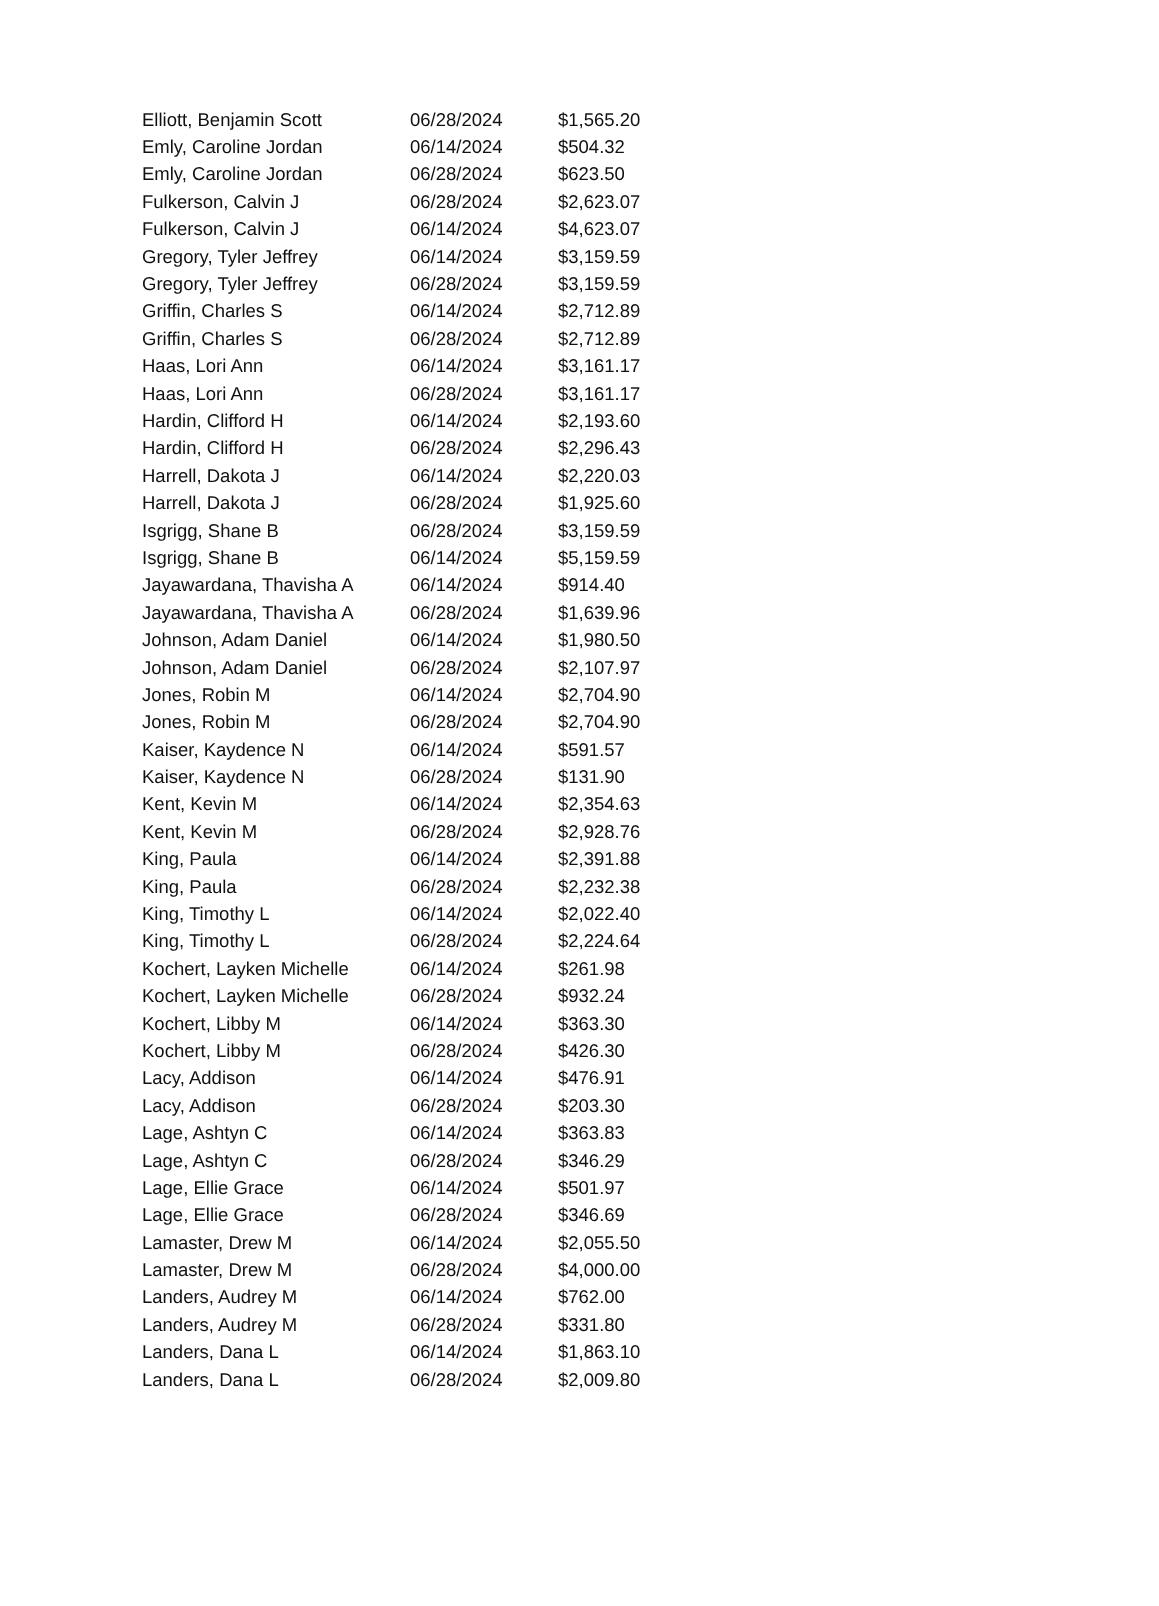| Elliott, Benjamin Scott | 06/28/2024 | $1,565.20 |
| Emly, Caroline Jordan | 06/14/2024 | $504.32 |
| Emly, Caroline Jordan | 06/28/2024 | $623.50 |
| Fulkerson, Calvin J | 06/28/2024 | $2,623.07 |
| Fulkerson, Calvin J | 06/14/2024 | $4,623.07 |
| Gregory, Tyler Jeffrey | 06/14/2024 | $3,159.59 |
| Gregory, Tyler Jeffrey | 06/28/2024 | $3,159.59 |
| Griffin, Charles S | 06/14/2024 | $2,712.89 |
| Griffin, Charles S | 06/28/2024 | $2,712.89 |
| Haas, Lori Ann | 06/14/2024 | $3,161.17 |
| Haas, Lori Ann | 06/28/2024 | $3,161.17 |
| Hardin, Clifford H | 06/14/2024 | $2,193.60 |
| Hardin, Clifford H | 06/28/2024 | $2,296.43 |
| Harrell, Dakota J | 06/14/2024 | $2,220.03 |
| Harrell, Dakota J | 06/28/2024 | $1,925.60 |
| Isgrigg, Shane B | 06/28/2024 | $3,159.59 |
| Isgrigg, Shane B | 06/14/2024 | $5,159.59 |
| Jayawardana, Thavisha A | 06/14/2024 | $914.40 |
| Jayawardana, Thavisha A | 06/28/2024 | $1,639.96 |
| Johnson, Adam Daniel | 06/14/2024 | $1,980.50 |
| Johnson, Adam Daniel | 06/28/2024 | $2,107.97 |
| Jones, Robin M | 06/14/2024 | $2,704.90 |
| Jones, Robin M | 06/28/2024 | $2,704.90 |
| Kaiser, Kaydence N | 06/14/2024 | $591.57 |
| Kaiser, Kaydence N | 06/28/2024 | $131.90 |
| Kent, Kevin M | 06/14/2024 | $2,354.63 |
| Kent, Kevin M | 06/28/2024 | $2,928.76 |
| King, Paula | 06/14/2024 | $2,391.88 |
| King, Paula | 06/28/2024 | $2,232.38 |
| King, Timothy L | 06/14/2024 | $2,022.40 |
| King, Timothy L | 06/28/2024 | $2,224.64 |
| Kochert, Layken Michelle | 06/14/2024 | $261.98 |
| Kochert, Layken Michelle | 06/28/2024 | $932.24 |
| Kochert, Libby M | 06/14/2024 | $363.30 |
| Kochert, Libby M | 06/28/2024 | $426.30 |
| Lacy, Addison | 06/14/2024 | $476.91 |
| Lacy, Addison | 06/28/2024 | $203.30 |
| Lage, Ashtyn C | 06/14/2024 | $363.83 |
| Lage, Ashtyn C | 06/28/2024 | $346.29 |
| Lage, Ellie Grace | 06/14/2024 | $501.97 |
| Lage, Ellie Grace | 06/28/2024 | $346.69 |
| Lamaster, Drew M | 06/14/2024 | $2,055.50 |
| Lamaster, Drew M | 06/28/2024 | $4,000.00 |
| Landers, Audrey M | 06/14/2024 | $762.00 |
| Landers, Audrey M | 06/28/2024 | $331.80 |
| Landers, Dana L | 06/14/2024 | $1,863.10 |
| Landers, Dana L | 06/28/2024 | $2,009.80 |